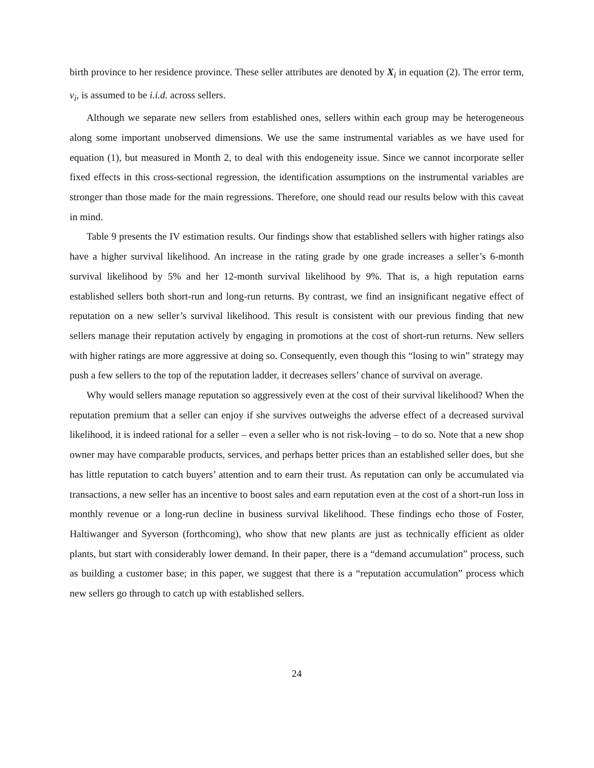birth province to her residence province. These seller attributes are denoted by X<sub>i</sub> in equation (2). The error term, ν<sub>i</sub>, is assumed to be i.i.d. across sellers.
Although we separate new sellers from established ones, sellers within each group may be heterogeneous along some important unobserved dimensions. We use the same instrumental variables as we have used for equation (1), but measured in Month 2, to deal with this endogeneity issue. Since we cannot incorporate seller fixed effects in this cross-sectional regression, the identification assumptions on the instrumental variables are stronger than those made for the main regressions. Therefore, one should read our results below with this caveat in mind.
Table 9 presents the IV estimation results. Our findings show that established sellers with higher ratings also have a higher survival likelihood. An increase in the rating grade by one grade increases a seller’s 6-month survival likelihood by 5% and her 12-month survival likelihood by 9%. That is, a high reputation earns established sellers both short-run and long-run returns. By contrast, we find an insignificant negative effect of reputation on a new seller’s survival likelihood. This result is consistent with our previous finding that new sellers manage their reputation actively by engaging in promotions at the cost of short-run returns. New sellers with higher ratings are more aggressive at doing so. Consequently, even though this “losing to win” strategy may push a few sellers to the top of the reputation ladder, it decreases sellers’ chance of survival on average.
Why would sellers manage reputation so aggressively even at the cost of their survival likelihood? When the reputation premium that a seller can enjoy if she survives outweighs the adverse effect of a decreased survival likelihood, it is indeed rational for a seller – even a seller who is not risk-loving – to do so. Note that a new shop owner may have comparable products, services, and perhaps better prices than an established seller does, but she has little reputation to catch buyers’ attention and to earn their trust. As reputation can only be accumulated via transactions, a new seller has an incentive to boost sales and earn reputation even at the cost of a short-run loss in monthly revenue or a long-run decline in business survival likelihood. These findings echo those of Foster, Haltiwanger and Syverson (forthcoming), who show that new plants are just as technically efficient as older plants, but start with considerably lower demand. In their paper, there is a “demand accumulation” process, such as building a customer base; in this paper, we suggest that there is a “reputation accumulation” process which new sellers go through to catch up with established sellers.
24